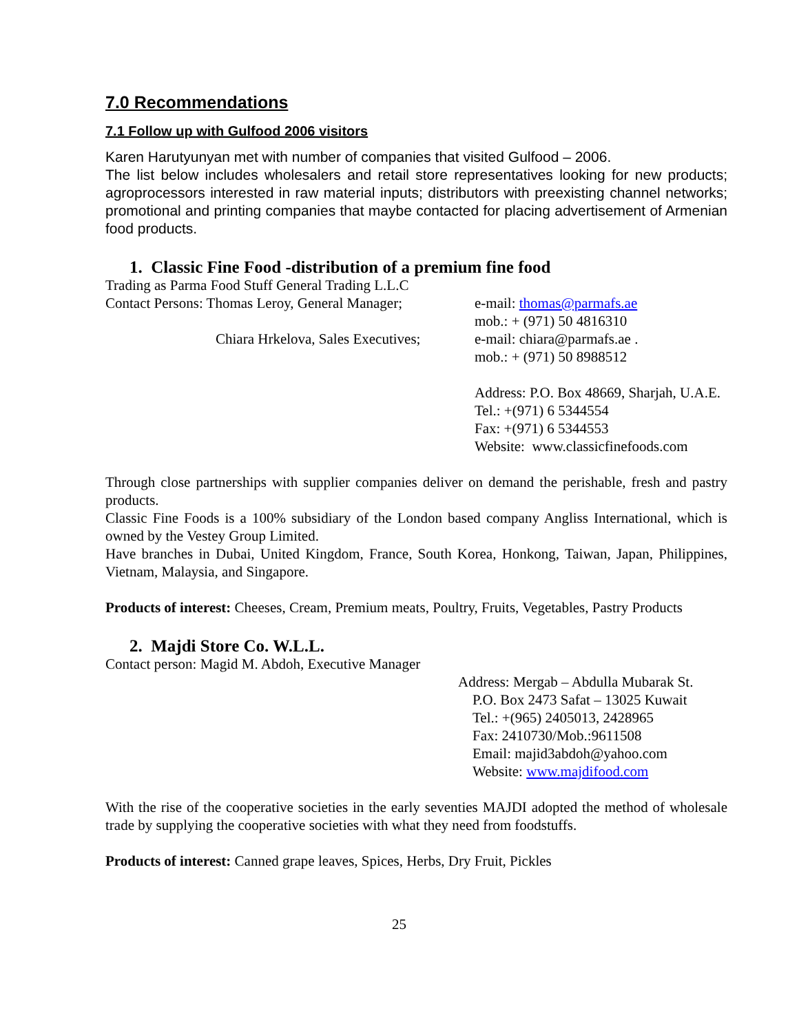7.0 Recommendations
7.1 Follow up with Gulfood 2006 visitors
Karen Harutyunyan met with number of companies that visited Gulfood – 2006.
The list below includes wholesalers and retail store representatives looking for new products; agroprocessors interested in raw material inputs; distributors with preexisting channel networks; promotional and printing companies that maybe contacted for placing advertisement of Armenian food products.
1. Classic Fine Food -distribution of a premium fine food
Trading as Parma Food Stuff General Trading L.L.C
Contact Persons: Thomas Leroy, General Manager;
e-mail: thomas@parmafs.ae
mob.: + (971) 50 4816310
Chiara Hrkelova, Sales Executives; e-mail: chiara@parmafs.ae .
mob.: + (971) 50 8988512
Address: P.O. Box 48669, Sharjah, U.A.E.
Tel.: +(971) 6 5344554
Fax: +(971) 6 5344553
Website: www.classicfinefoods.com
Through close partnerships with supplier companies deliver on demand the perishable, fresh and pastry products.
Classic Fine Foods is a 100% subsidiary of the London based company Angliss International, which is owned by the Vestey Group Limited.
Have branches in Dubai, United Kingdom, France, South Korea, Honkong, Taiwan, Japan, Philippines, Vietnam, Malaysia, and Singapore.
Products of interest: Cheeses, Cream, Premium meats, Poultry, Fruits, Vegetables, Pastry Products
2. Majdi Store Co. W.L.L.
Contact person: Magid M. Abdoh, Executive Manager
Address: Mergab – Abdulla Mubarak St.
P.O. Box 2473 Safat – 13025 Kuwait
Tel.: +(965) 2405013, 2428965
Fax: 2410730/Mob.:9611508
Email: majid3abdoh@yahoo.com
Website: www.majdifood.com
With the rise of the cooperative societies in the early seventies MAJDI adopted the method of wholesale trade by supplying the cooperative societies with what they need from foodstuffs.
Products of interest: Canned grape leaves, Spices, Herbs, Dry Fruit, Pickles
25